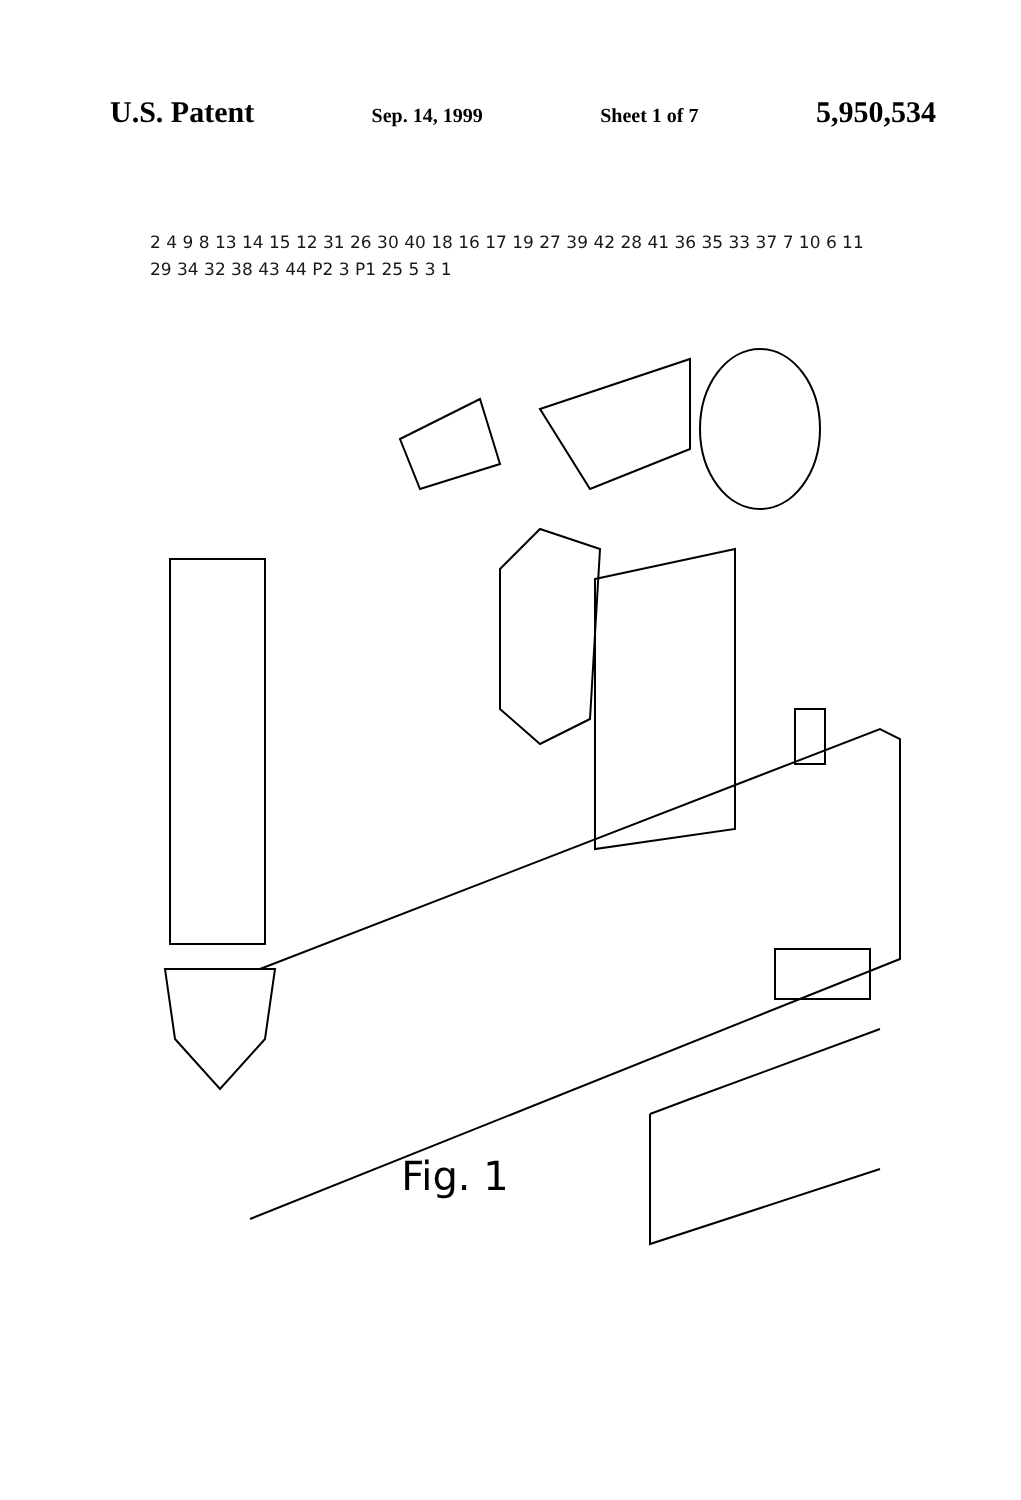U.S. Patent Sep. 14, 1999 Sheet 1 of 7 5,950,534
2 4 9 8 13 14 15 12 31 26 30 40 18 16 17 19 27 39 42 28 41 36 35 33 37 7 10 6 11 29 34 32 38 43 44 P2 3 P1 25 5 3 1
Fig. 1